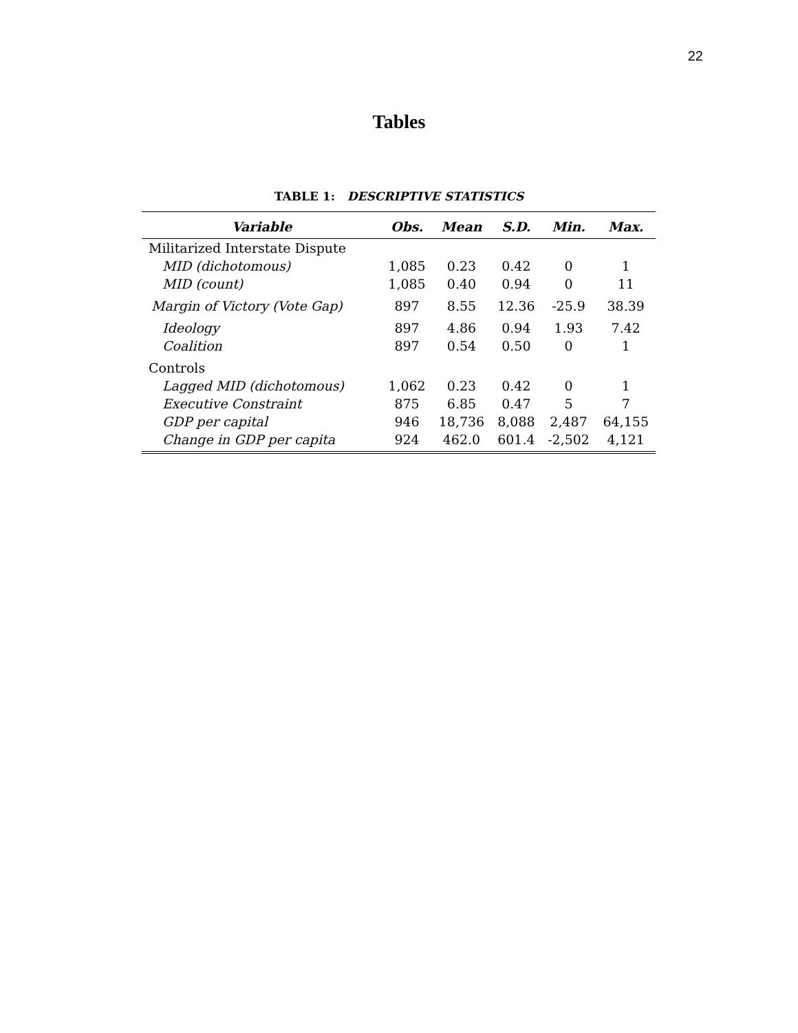22
Tables
TABLE 1: DESCRIPTIVE STATISTICS
| Variable | Obs. | Mean | S.D. | Min. | Max. |
| --- | --- | --- | --- | --- | --- |
| Militarized Interstate Dispute | | | | | |
| MID (dichotomous) | 1,085 | 0.23 | 0.42 | 0 | 1 |
| MID (count) | 1,085 | 0.40 | 0.94 | 0 | 11 |
| Margin of Victory (Vote Gap) | 897 | 8.55 | 12.36 | -25.9 | 38.39 |
| Ideology | 897 | 4.86 | 0.94 | 1.93 | 7.42 |
| Coalition | 897 | 0.54 | 0.50 | 0 | 1 |
| Controls | | | | | |
| Lagged MID (dichotomous) | 1,062 | 0.23 | 0.42 | 0 | 1 |
| Executive Constraint | 875 | 6.85 | 0.47 | 5 | 7 |
| GDP per capital | 946 | 18,736 | 8,088 | 2,487 | 64,155 |
| Change in GDP per capita | 924 | 462.0 | 601.4 | -2,502 | 4,121 |